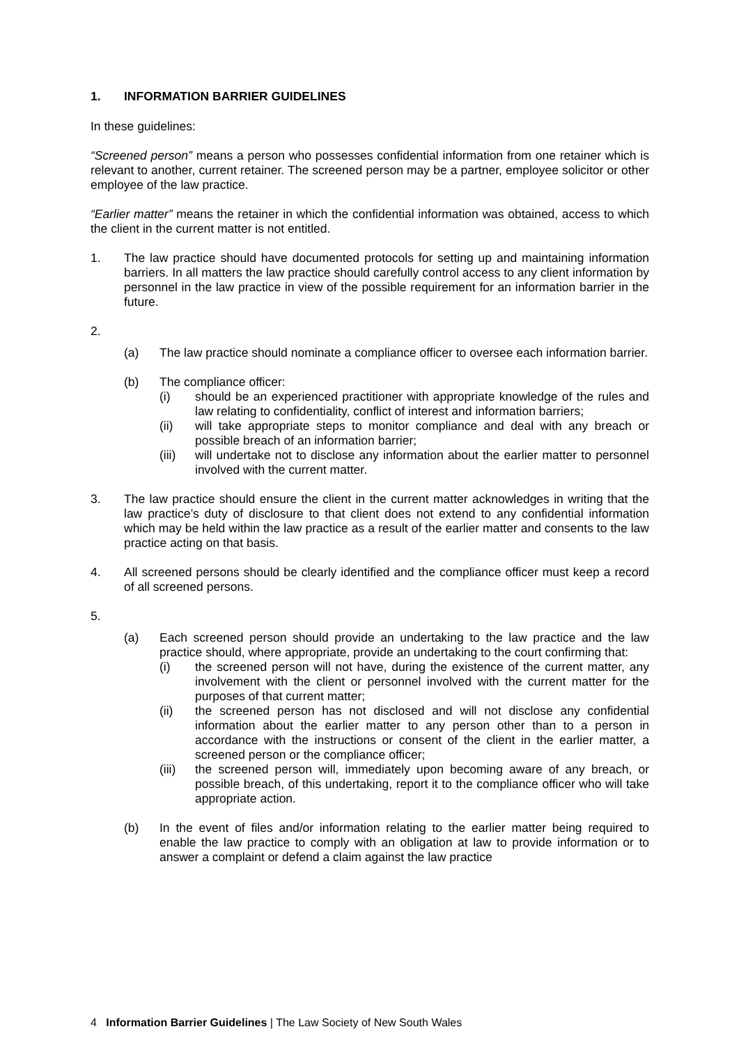1. INFORMATION BARRIER GUIDELINES
In these guidelines:
“Screened person” means a person who possesses confidential information from one retainer which is relevant to another, current retainer. The screened person may be a partner, employee solicitor or other employee of the law practice.
“Earlier matter” means the retainer in which the confidential information was obtained, access to which the client in the current matter is not entitled.
1. The law practice should have documented protocols for setting up and maintaining information barriers. In all matters the law practice should carefully control access to any client information by personnel in the law practice in view of the possible requirement for an information barrier in the future.
2.
(a) The law practice should nominate a compliance officer to oversee each information barrier.
(b) The compliance officer:
(i) should be an experienced practitioner with appropriate knowledge of the rules and law relating to confidentiality, conflict of interest and information barriers;
(ii) will take appropriate steps to monitor compliance and deal with any breach or possible breach of an information barrier;
(iii)
will undertake not to disclose any information about the earlier matter to personnel involved with the current matter.
3. The law practice should ensure the client in the current matter acknowledges in writing that the law practice’s duty of disclosure to that client does not extend to any confidential information which may be held within the law practice as a result of the earlier matter and consents to the law practice acting on that basis.
4. All screened persons should be clearly identified and the compliance officer must keep a record of all screened persons.
5.
(a) Each screened person should provide an undertaking to the law practice and the law practice should, where appropriate, provide an undertaking to the court confirming that:
(i) the screened person will not have, during the existence of the current matter, any involvement with the client or personnel involved with the current matter for the purposes of that current matter;
(ii) the screened person has not disclosed and will not disclose any confidential information about the earlier matter to any person other than to a person in accordance with the instructions or consent of the client in the earlier matter, a screened person or the compliance officer;
(iii)
the screened person will, immediately upon becoming aware of any breach, or possible breach, of this undertaking, report it to the compliance officer who will take appropriate action.
(b) In the event of files and/or information relating to the earlier matter being required to enable the law practice to comply with an obligation at law to provide information or to answer a complaint or defend a claim against the law practice
4 Information Barrier Guidelines | The Law Society of New South Wales